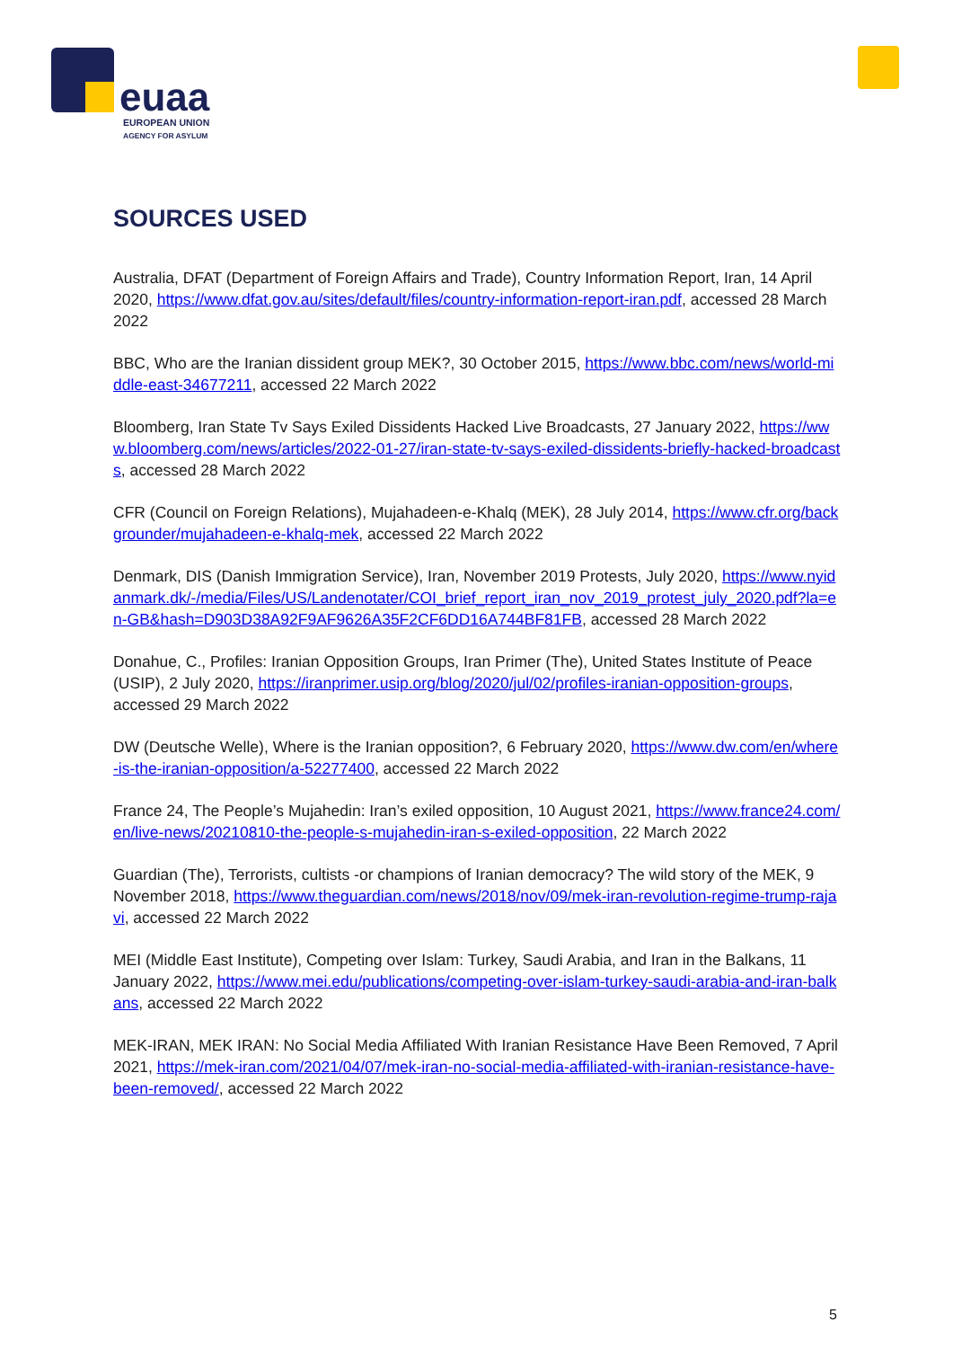euaa
EUROPEAN UNION
AGENCY FOR ASYLUM
SOURCES USED
Australia, DFAT (Department of Foreign Affairs and Trade), Country Information Report, Iran, 14 April 2020, https://www.dfat.gov.au/sites/default/files/country-information-report-iran.pdf, accessed 28 March 2022
BBC, Who are the Iranian dissident group MEK?, 30 October 2015, https://www.bbc.com/news/world-middle-east-34677211, accessed 22 March 2022
Bloomberg, Iran State Tv Says Exiled Dissidents Hacked Live Broadcasts, 27 January 2022, https://www.bloomberg.com/news/articles/2022-01-27/iran-state-tv-says-exiled-dissidents-briefly-hacked-broadcasts, accessed 28 March 2022
CFR (Council on Foreign Relations), Mujahadeen-e-Khalq (MEK), 28 July 2014, https://www.cfr.org/backgrounder/mujahadeen-e-khalq-mek, accessed 22 March 2022
Denmark, DIS (Danish Immigration Service), Iran, November 2019 Protests, July 2020, https://www.nyidanmark.dk/-/media/Files/US/Landenotater/COI_brief_report_iran_nov_2019_protest_july_2020.pdf?la=en-GB&hash=D903D38A92F9AF9626A35F2CF6DD16A744BF81FB, accessed 28 March 2022
Donahue, C., Profiles: Iranian Opposition Groups, Iran Primer (The), United States Institute of Peace (USIP), 2 July 2020, https://iranprimer.usip.org/blog/2020/jul/02/profiles-iranian-opposition-groups, accessed 29 March 2022
DW (Deutsche Welle), Where is the Iranian opposition?, 6 February 2020, https://www.dw.com/en/where-is-the-iranian-opposition/a-52277400, accessed 22 March 2022
France 24, The People’s Mujahedin: Iran’s exiled opposition, 10 August 2021, https://www.france24.com/en/live-news/20210810-the-people-s-mujahedin-iran-s-exiled-opposition, 22 March 2022
Guardian (The), Terrorists, cultists -or champions of Iranian democracy? The wild story of the MEK, 9 November 2018, https://www.theguardian.com/news/2018/nov/09/mek-iran-revolution-regime-trump-rajavi, accessed 22 March 2022
MEI (Middle East Institute), Competing over Islam: Turkey, Saudi Arabia, and Iran in the Balkans, 11 January 2022, https://www.mei.edu/publications/competing-over-islam-turkey-saudi-arabia-and-iran-balkans, accessed 22 March 2022
MEK-IRAN, MEK IRAN: No Social Media Affiliated With Iranian Resistance Have Been Removed, 7 April 2021, https://mek-iran.com/2021/04/07/mek-iran-no-social-media-affiliated-with-iranian-resistance-have-been-removed/, accessed 22 March 2022
5